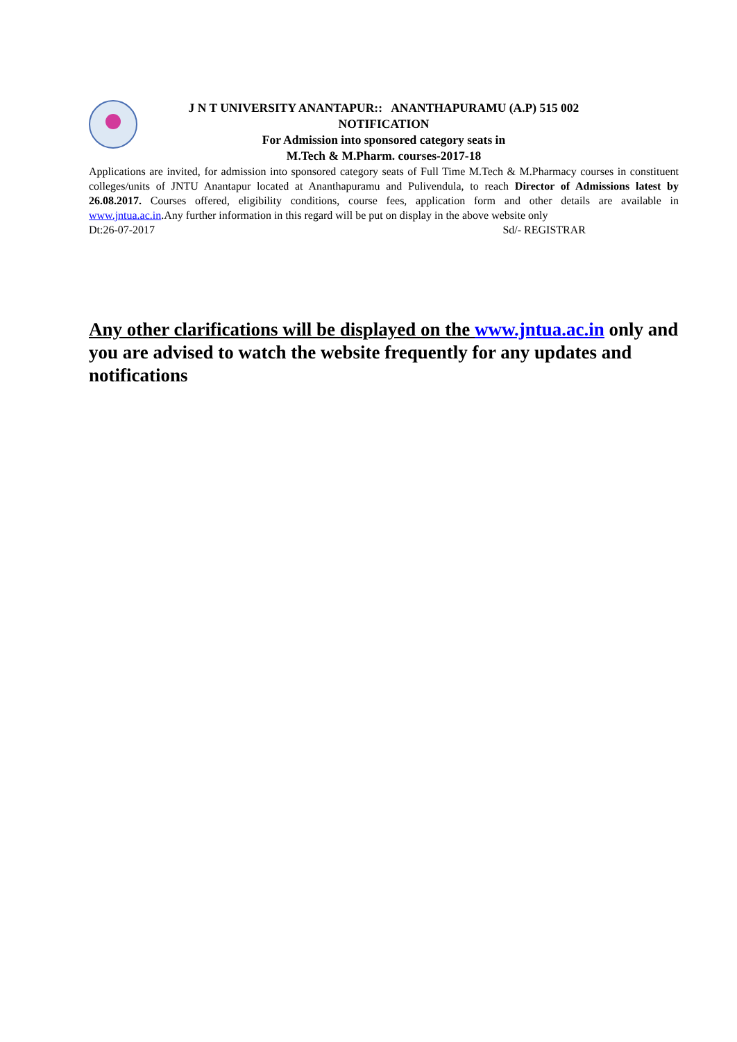J N T UNIVERSITY ANANTAPUR:: ANANTHAPURAMU (A.P) 515 002
NOTIFICATION
For Admission into sponsored category seats in
M.Tech & M.Pharm. courses-2017-18
Applications are invited, for admission into sponsored category seats of Full Time M.Tech & M.Pharmacy courses in constituent colleges/units of JNTU Anantapur located at Ananthapuramu and Pulivendula, to reach Director of Admissions latest by 26.08.2017. Courses offered, eligibility conditions, course fees, application form and other details are available in www.jntua.ac.in.Any further information in this regard will be put on display in the above website only
Dt:26-07-2017 Sd/- REGISTRAR
Any other clarifications will be displayed on the www.jntua.ac.in only and you are advised to watch the website frequently for any updates and notifications